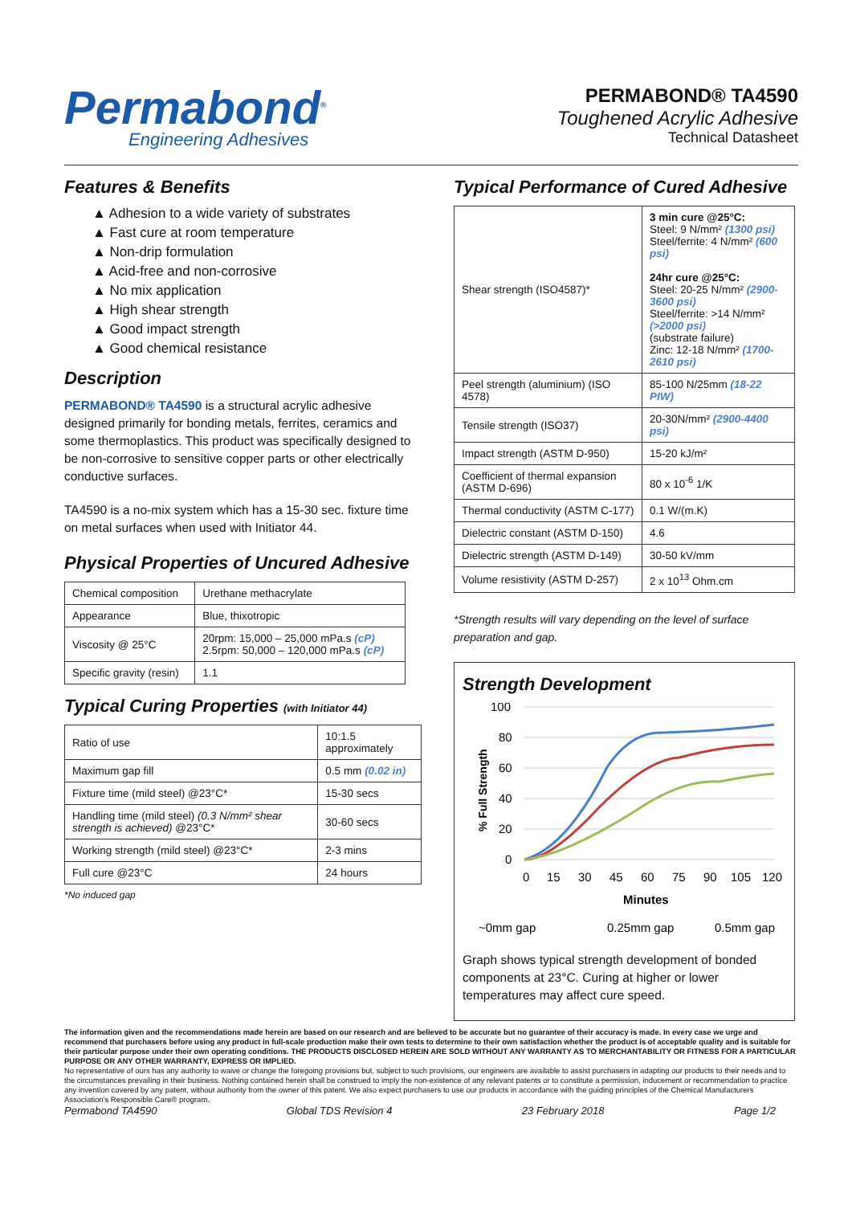Permabond<sup>®</sup>
Engineering Adhesives
PERMABOND® TA4590
Toughened Acrylic Adhesive
Technical Datasheet
Features & Benefits
▲ Adhesion to a wide variety of substrates
▲ Fast cure at room temperature
▲ Non-drip formulation
▲ Acid-free and non-corrosive
▲ No mix application
▲ High shear strength
▲ Good impact strength
▲ Good chemical resistance
Description
PERMABOND® TA4590 is a structural acrylic adhesive designed primarily for bonding metals, ferrites, ceramics and some thermoplastics. This product was specifically designed to be non-corrosive to sensitive copper parts or other electrically conductive surfaces.
TA4590 is a no-mix system which has a 15-30 sec. fixture time on metal surfaces when used with Initiator 44.
Physical Properties of Uncured Adhesive
| Chemical composition | Urethane methacrylate |
| Appearance | Blue, thixotropic |
| Viscosity @ 25°C | 20rpm: 15,000 – 25,000 mPa.s (cP) 2.5rpm: 50,000 – 120,000 mPa.s (cP) |
| Specific gravity (resin) | 1.1 |
Typical Curing Properties (with Initiator 44)
| Ratio of use | 10:1.5 approximately |
| Maximum gap fill | 0.5 mm (0.02 in) |
| Fixture time (mild steel) @23°C* | 15-30 secs |
| Handling time (mild steel) (0.3 N/mm² shear strength is achieved) @23°C* | 30-60 secs |
| Working strength (mild steel) @23°C* | 2-3 mins |
| Full cure @23°C | 24 hours |
*No induced gap
Typical Performance of Cured Adhesive
| Shear strength (ISO4587)* | 3 min cure @25°C: Steel: 9 N/mm² (1300 psi) Steel/ferrite: 4 N/mm² (600 psi) 24hr cure @25°C: Steel: 20-25 N/mm² (2900-3600 psi) Steel/ferrite: >14 N/mm² (>2000 psi) (substrate failure) Zinc: 12-18 N/mm² (1700-2610 psi) |
| Peel strength (aluminium) (ISO 4578) | 85-100 N/25mm (18-22 PIW) |
| Tensile strength (ISO37) | 20-30N/mm² (2900-4400 psi) |
| Impact strength (ASTM D-950) | 15-20 kJ/m² |
| Coefficient of thermal expansion (ASTM D-696) | 80 x 10<sup>-6</sup> 1/K |
| Thermal conductivity (ASTM C-177) | 0.1 W/(m.K) |
| Dielectric constant (ASTM D-150) | 4.6 |
| Dielectric strength (ASTM D-149) | 30-50 kV/mm |
| Volume resistivity (ASTM D-257) | 2 x 10<sup>13</sup> Ohm.cm |
*Strength results will vary depending on the level of surface preparation and gap.
Strength Development
% Full Strength
100
80
60
40
20
0
0
15
30
45
60
75
90
105
120
Minutes
~0mm gap
0.25mm gap
0.5mm gap
Graph shows typical strength development of bonded components at 23°C. Curing at higher or lower temperatures may affect cure speed.
The information given and the recommendations made herein are based on our research and are believed to be accurate but no guarantee of their accuracy is made. In every case we urge and recommend that purchasers before using any product in full-scale production make their own tests to determine to their own satisfaction whether the product is of acceptable quality and is suitable for their particular purpose under their own operating conditions. THE PRODUCTS DISCLOSED HEREIN ARE SOLD WITHOUT ANY WARRANTY AS TO MERCHANTABILITY OR FITNESS FOR A PARTICULAR PURPOSE OR ANY OTHER WARRANTY, EXPRESS OR IMPLIED.
No representative of ours has any authority to waive or change the foregoing provisions but, subject to such provisions, our engineers are available to assist purchasers in adapting our products to their needs and to the circumstances prevailing in their business. Nothing contained herein shall be construed to imply the non-existence of any relevant patents or to constitute a permission, inducement or recommendation to practice any invention covered by any patent, without authority from the owner of this patent. We also expect purchasers to use our products in accordance with the guiding principles of the Chemical Manufacturers Association's Responsible Care® program.
Permabond TA4590 Global TDS Revision 4 23 February 2018 Page 1/2